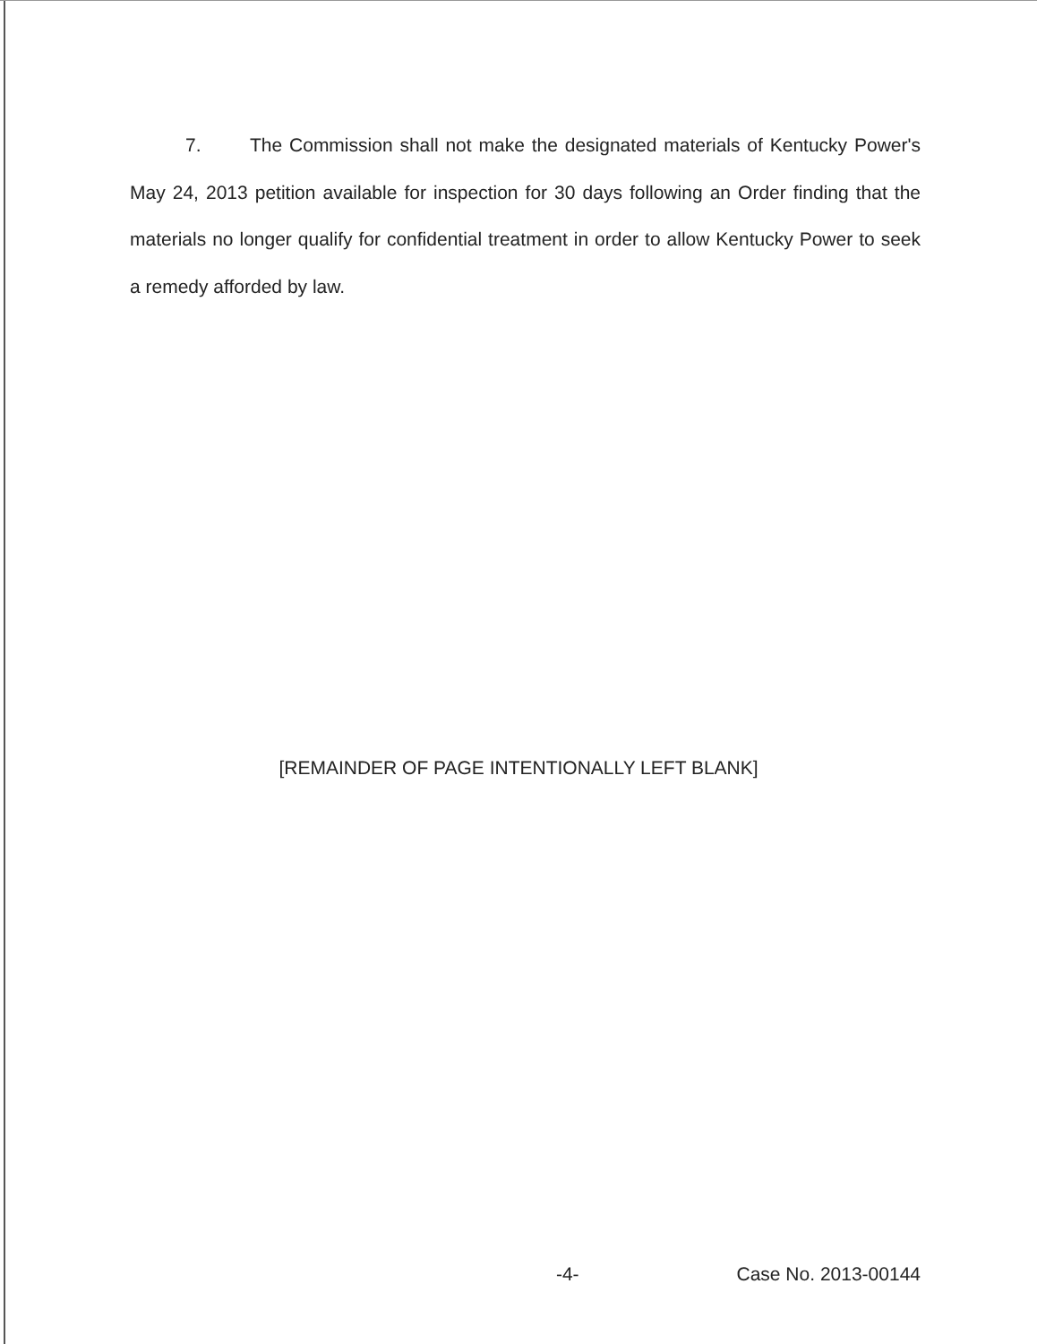7. The Commission shall not make the designated materials of Kentucky Power's May 24, 2013 petition available for inspection for 30 days following an Order finding that the materials no longer qualify for confidential treatment in order to allow Kentucky Power to seek a remedy afforded by law.
[REMAINDER OF PAGE INTENTIONALLY LEFT BLANK]
-4- Case No. 2013-00144